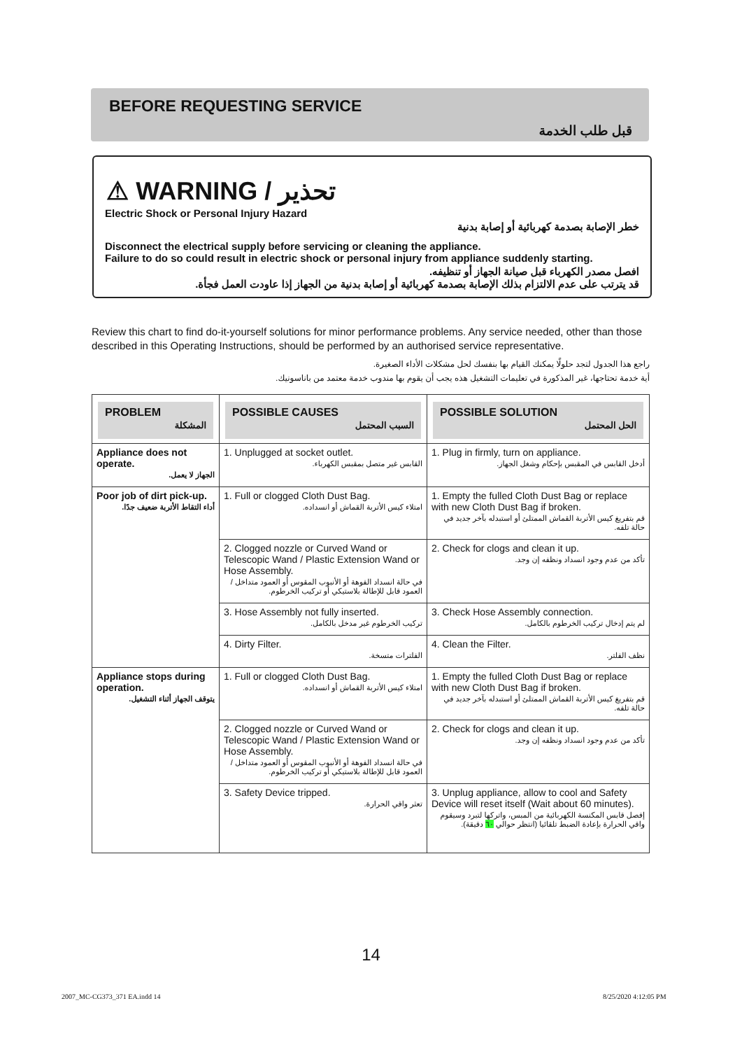BEFORE REQUESTING SERVICE
قبل طلب الخدمة
⚠ WARNING / تحذير
Electric Shock or Personal Injury Hazard
خطر الإصابة بصدمة كهربائية أو إصابة بدنية
Disconnect the electrical supply before servicing or cleaning the appliance.
Failure to do so could result in electric shock or personal injury from appliance suddenly starting.
افصل مصدر الكهرباء قبل صيانة الجهاز أو تنظيفه.
قد يترتب على عدم الالتزام بذلك الإصابة بصدمة كهربائية أو إصابة بدنية من الجهاز إذا عاودت العمل فجأة.
Review this chart to find do-it-yourself solutions for minor performance problems. Any service needed, other than those described in this Operating Instructions, should be performed by an authorised service representative.
راجع هذا الجدول لتجد حلولًا يمكنك القيام بها بنفسك لحل مشكلات الأداء الصغيرة.
أية خدمة تحتاجها، غير المذكورة في تعليمات التشغيل هذه يجب أن يقوم بها مندوب خدمة معتمد من باناسونيك.
| PROBLEM المشكلة | POSSIBLE CAUSES السبب المحتمل | POSSIBLE SOLUTION الحل المحتمل |
| --- | --- | --- |
| Appliance does not operate. الجهاز لا يعمل. | 1. Unplugged at socket outlet. القابس غير متصل بمقبس الكهرباء. | 1. Plug in firmly, turn on appliance. أدخل القابس في المقبس بإحكام وشغل الجهاز. |
| Poor job of dirt pick-up. أداء التقاط الأتربة ضعيف جدًا. | 1. Full or clogged Cloth Dust Bag. امتلاء كيس الأتربة القماش أو انسداده. | 1. Empty the fulled Cloth Dust Bag or replace with new Cloth Dust Bag if broken. قم بتفريغ كيس الأتربة القماش الممتلئ أو استبدله بآخر جديد في حالة تلفه. |
| | 2. Clogged nozzle or Curved Wand or Telescopic Wand / Plastic Extension Wand or Hose Assembly. في حالة انسداد الفوهة أو الأنبوب المقوس أو العمود متداخل / العمود قابل للإطالة بلاستيكي أو تركيب الخرطوم. | 2. Check for clogs and clean it up. تأكد من عدم وجود انسداد ونظفه إن وجد. |
| | 3. Hose Assembly not fully inserted. تركيب الخرطوم غير مدخل بالكامل. | 3. Check Hose Assembly connection. لم يتم إدخال تركيب الخرطوم بالكامل. |
| | 4. Dirty Filter. الفلترات متسخة. | 4. Clean the Filter. نظف الفلتر. |
| Appliance stops during operation. يتوقف الجهاز أثناء التشغيل. | 1. Full or clogged Cloth Dust Bag. امتلاء كيس الأتربة القماش أو انسداده. | 1. Empty the fulled Cloth Dust Bag or replace with new Cloth Dust Bag if broken. قم بتفريغ كيس الأتربة القماش الممتلئ أو استبدله بآخر جديد في حالة تلفه. |
| | 2. Clogged nozzle or Curved Wand or Telescopic Wand / Plastic Extension Wand or Hose Assembly. في حالة انسداد الفوهة أو الأنبوب المقوس أو العمود متداخل / العمود قابل للإطالة بلاستيكي أو تركيب الخرطوم. | 2. Check for clogs and clean it up. تأكد من عدم وجود انسداد ونظفه إن وجد. |
| | 3. Safety Device tripped. تعثر واقي الحرارة. | 3. Unplug appliance, allow to cool and Safety Device will reset itself (Wait about 60 minutes). إفصل قابس المكنسة الكهربائية من المبس، واتركها لتبرد وسيقوم واقي الحرارة بإعادة الضبط تلقائيا (انتظر حوالي ٦٠ دقيقة). |
14
2007_MC-CG373_371 EA.indd 14 8/25/2020 4:12:05 PM